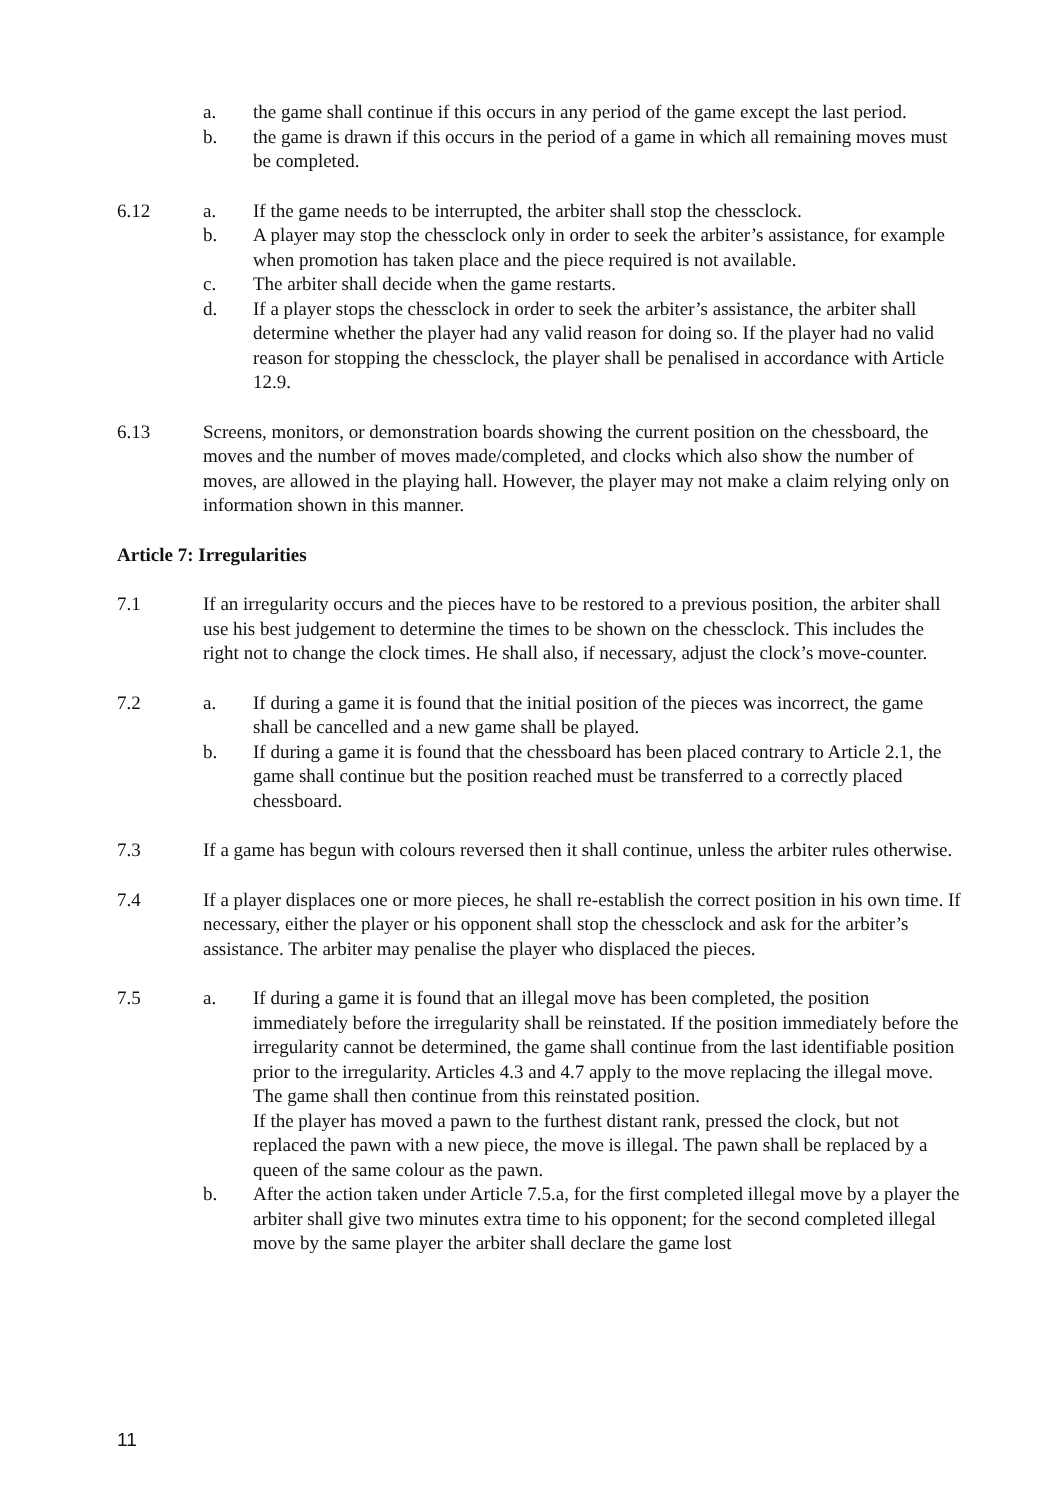a. the game shall continue if this occurs in any period of the game except the last period.
b. the game is drawn if this occurs in the period of a game in which all remaining moves must be completed.
6.12 a. If the game needs to be interrupted, the arbiter shall stop the chessclock.
b. A player may stop the chessclock only in order to seek the arbiter’s assistance, for example when promotion has taken place and the piece required is not available.
c. The arbiter shall decide when the game restarts.
d. If a player stops the chessclock in order to seek the arbiter’s assistance, the arbiter shall determine whether the player had any valid reason for doing so. If the player had no valid reason for stopping the chessclock, the player shall be penalised in accordance with Article 12.9.
6.13 Screens, monitors, or demonstration boards showing the current position on the chessboard, the moves and the number of moves made/completed, and clocks which also show the number of moves, are allowed in the playing hall. However, the player may not make a claim relying only on information shown in this manner.
Article 7: Irregularities
7.1 If an irregularity occurs and the pieces have to be restored to a previous position, the arbiter shall use his best judgement to determine the times to be shown on the chessclock. This includes the right not to change the clock times. He shall also, if necessary, adjust the clock’s move-counter.
7.2 a. If during a game it is found that the initial position of the pieces was incorrect, the game shall be cancelled and a new game shall be played.
b. If during a game it is found that the chessboard has been placed contrary to Article 2.1, the game shall continue but the position reached must be transferred to a correctly placed chessboard.
7.3 If a game has begun with colours reversed then it shall continue, unless the arbiter rules otherwise.
7.4 If a player displaces one or more pieces, he shall re-establish the correct position in his own time. If necessary, either the player or his opponent shall stop the chessclock and ask for the arbiter’s assistance. The arbiter may penalise the player who displaced the pieces.
7.5 a. If during a game it is found that an illegal move has been completed, the position immediately before the irregularity shall be reinstated. If the position immediately before the irregularity cannot be determined, the game shall continue from the last identifiable position prior to the irregularity. Articles 4.3 and 4.7 apply to the move replacing the illegal move. The game shall then continue from this reinstated position.
If the player has moved a pawn to the furthest distant rank, pressed the clock, but not replaced the pawn with a new piece, the move is illegal. The pawn shall be replaced by a queen of the same colour as the pawn.
b. After the action taken under Article 7.5.a, for the first completed illegal move by a player the arbiter shall give two minutes extra time to his opponent; for the second completed illegal move by the same player the arbiter shall declare the game lost
11